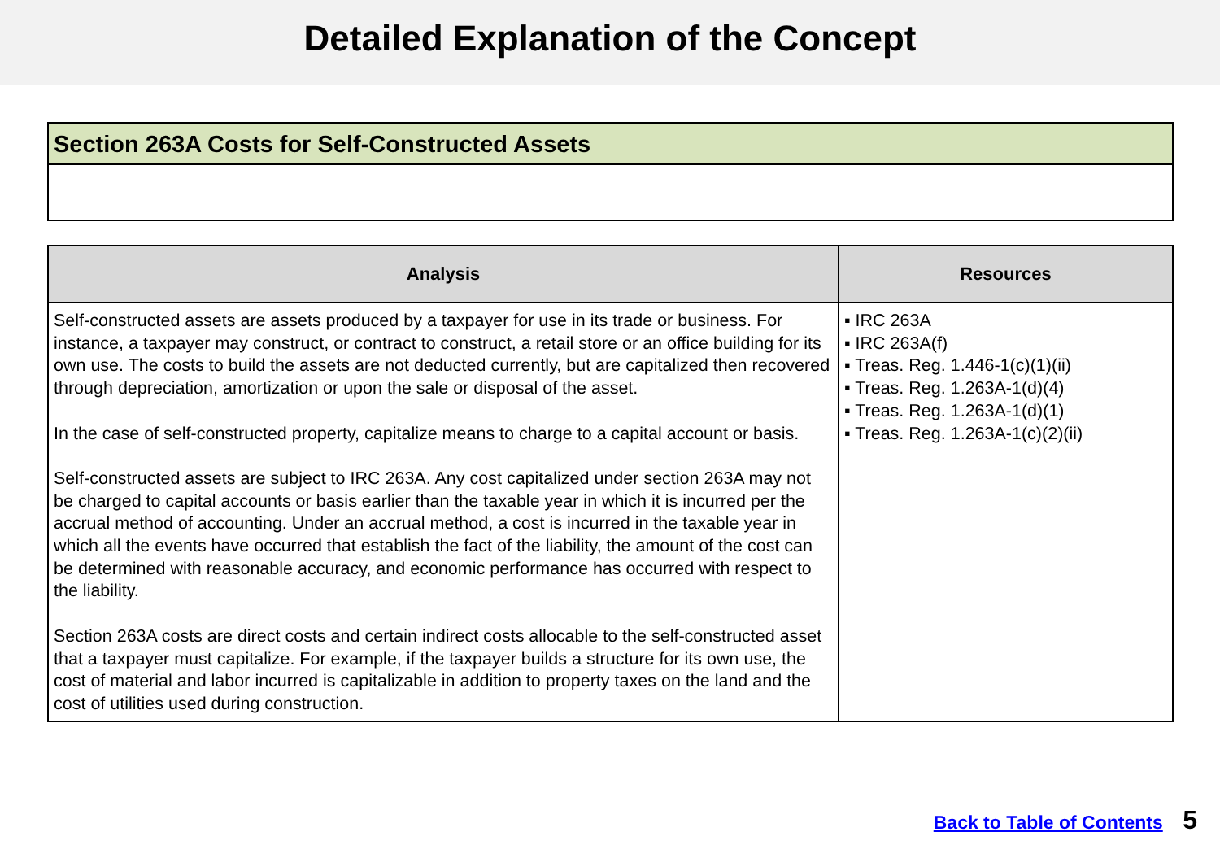Detailed Explanation of the Concept
Section 263A Costs for Self-Constructed Assets
| Analysis | Resources |
| --- | --- |
| Self-constructed assets are assets produced by a taxpayer for use in its trade or business. For instance, a taxpayer may construct, or contract to construct, a retail store or an office building for its own use. The costs to build the assets are not deducted currently, but are capitalized then recovered through depreciation, amortization or upon the sale or disposal of the asset. In the case of self-constructed property, capitalize means to charge to a capital account or basis. Self-constructed assets are subject to IRC 263A. Any cost capitalized under section 263A may not be charged to capital accounts or basis earlier than the taxable year in which it is incurred per the accrual method of accounting. Under an accrual method, a cost is incurred in the taxable year in which all the events have occurred that establish the fact of the liability, the amount of the cost can be determined with reasonable accuracy, and economic performance has occurred with respect to the liability. Section 263A costs are direct costs and certain indirect costs allocable to the self-constructed asset that a taxpayer must capitalize. For example, if the taxpayer builds a structure for its own use, the cost of material and labor incurred is capitalizable in addition to property taxes on the land and the cost of utilities used during construction. | ▪ IRC 263A ▪ IRC 263A(f) ▪ Treas. Reg. 1.446-1(c)(1)(ii) ▪ Treas. Reg. 1.263A-1(d)(4) ▪ Treas. Reg. 1.263A-1(d)(1) ▪ Treas. Reg. 1.263A-1(c)(2)(ii) |
Back to Table of Contents 5